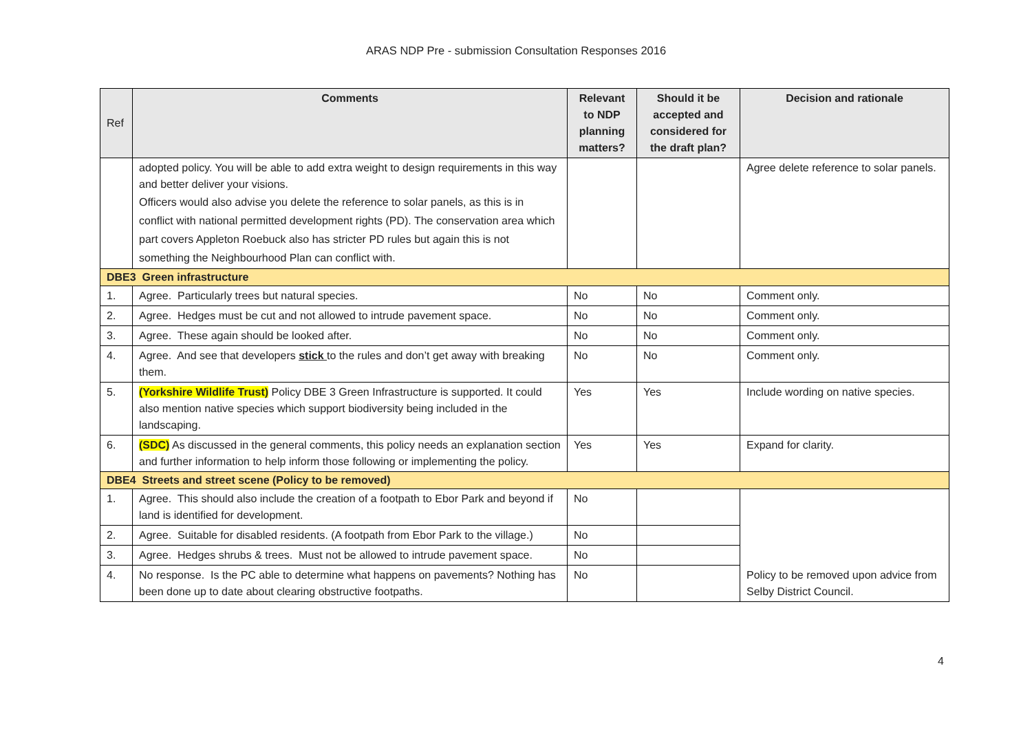ARAS NDP Pre - submission Consultation Responses 2016
| Ref | Comments | Relevant to NDP planning matters? | Should it be accepted and considered for the draft plan? | Decision and rationale |
| --- | --- | --- | --- | --- |
| | adopted policy. You will be able to add extra weight to design requirements in this way and better deliver your visions. Officers would also advise you delete the reference to solar panels, as this is in conflict with national permitted development rights (PD). The conservation area which part covers Appleton Roebuck also has stricter PD rules but again this is not something the Neighbourhood Plan can conflict with. | | | Agree delete reference to solar panels. |
| DBE3 Green infrastructure | | | | |
| 1. | Agree. Particularly trees but natural species. | No | No | Comment only. |
| 2. | Agree. Hedges must be cut and not allowed to intrude pavement space. | No | No | Comment only. |
| 3. | Agree. These again should be looked after. | No | No | Comment only. |
| 4. | Agree. And see that developers stick to the rules and don’t get away with breaking them. | No | No | Comment only. |
| 5. | (Yorkshire Wildlife Trust) Policy DBE 3 Green Infrastructure is supported. It could also mention native species which support biodiversity being included in the landscaping. | Yes | Yes | Include wording on native species. |
| 6. | (SDC) As discussed in the general comments, this policy needs an explanation section and further information to help inform those following or implementing the policy. | Yes | Yes | Expand for clarity. |
| DBE4 Streets and street scene (Policy to be removed) | | | | |
| 1. | Agree. This should also include the creation of a footpath to Ebor Park and beyond if land is identified for development. | No | | Policy to be removed upon advice from Selby District Council. |
| 2. | Agree. Suitable for disabled residents. (A footpath from Ebor Park to the village.) | No | | |
| 3. | Agree. Hedges shrubs & trees. Must not be allowed to intrude pavement space. | No | | |
| 4. | No response. Is the PC able to determine what happens on pavements? Nothing has been done up to date about clearing obstructive footpaths. | No | | |
4